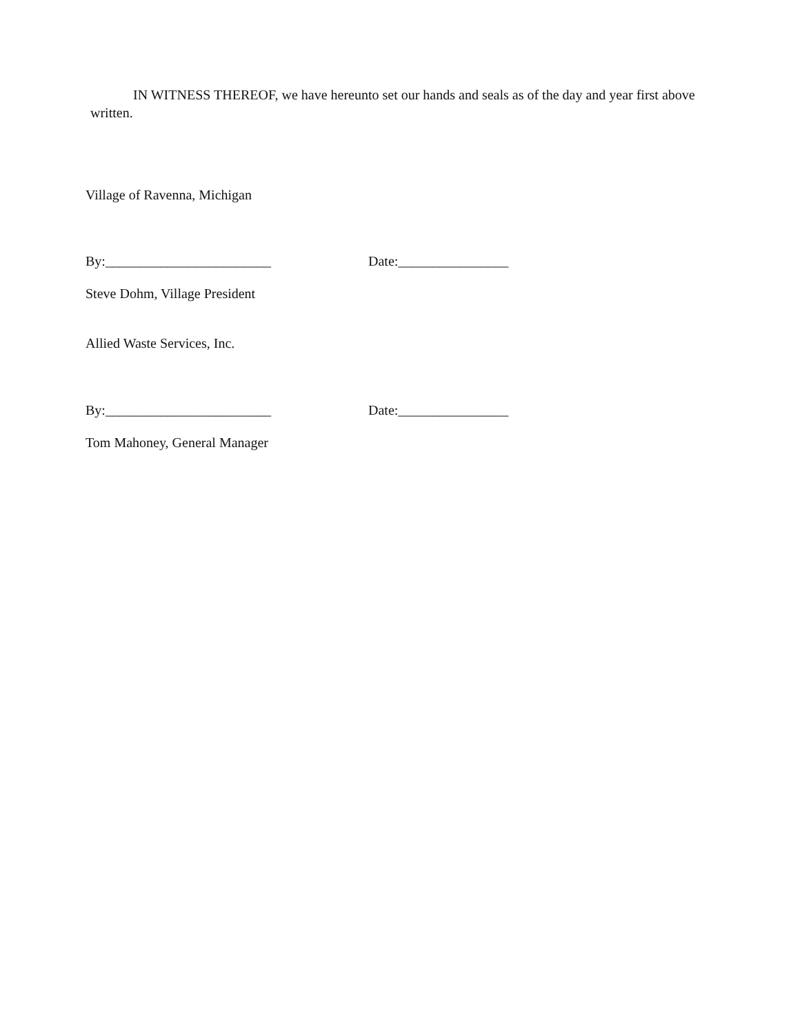IN WITNESS THEREOF, we have hereunto set our hands and seals as of the day and year first above written.
Village of Ravenna, Michigan
By:________________________ Date:________________
Steve Dohm, Village President
Allied Waste Services, Inc.
By:________________________ Date:________________
Tom Mahoney, General Manager